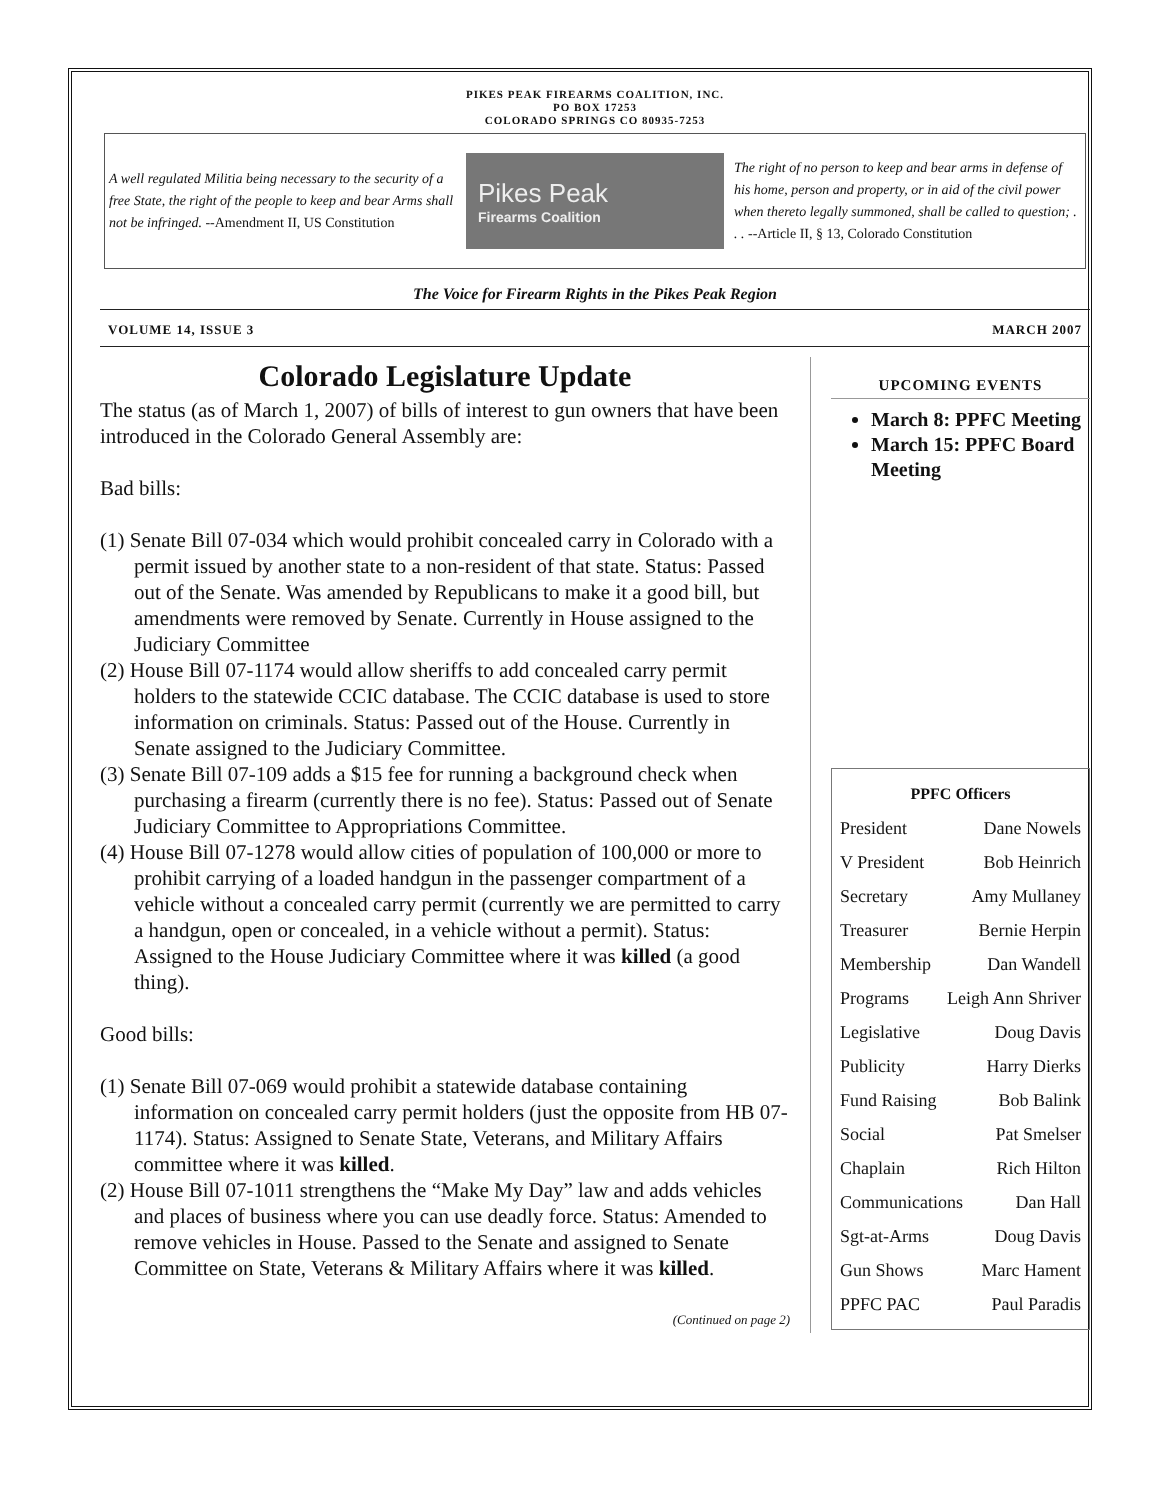PIKES PEAK FIREARMS COALITION, INC.
PO BOX 17253
COLORADO SPRINGS CO 80935-7253
A well regulated Militia being necessary to the security of a free State, the right of the people to keep and bear Arms shall not be infringed. --Amendment II, US Constitution
Pikes Peak
Firearms Coalition
The right of no person to keep and bear arms in defense of his home, person and property, or in aid of the civil power when thereto legally summoned, shall be called to question; . . . --Article II, § 13, Colorado Constitution
The Voice for Firearm Rights in the Pikes Peak Region
VOLUME 14, ISSUE 3 MARCH 2007
Colorado Legislature Update
The status (as of March 1, 2007) of bills of interest to gun owners that have been introduced in the Colorado General Assembly are:
Bad bills:
(1) Senate Bill 07-034 which would prohibit concealed carry in Colorado with a permit issued by another state to a non-resident of that state. Status: Passed out of the Senate. Was amended by Republicans to make it a good bill, but amendments were removed by Senate. Currently in House assigned to the Judiciary Committee
(2) House Bill 07-1174 would allow sheriffs to add concealed carry permit holders to the statewide CCIC database. The CCIC database is used to store information on criminals. Status: Passed out of the House. Currently in Senate assigned to the Judiciary Committee.
(3) Senate Bill 07-109 adds a $15 fee for running a background check when purchasing a firearm (currently there is no fee). Status: Passed out of Senate Judiciary Committee to Appropriations Committee.
(4) House Bill 07-1278 would allow cities of population of 100,000 or more to prohibit carrying of a loaded handgun in the passenger compartment of a vehicle without a concealed carry permit (currently we are permitted to carry a handgun, open or concealed, in a vehicle without a permit). Status: Assigned to the House Judiciary Committee where it was killed (a good thing).
Good bills:
(1) Senate Bill 07-069 would prohibit a statewide database containing information on concealed carry permit holders (just the opposite from HB 07-1174). Status: Assigned to Senate State, Veterans, and Military Affairs committee where it was killed.
(2) House Bill 07-1011 strengthens the “Make My Day” law and adds vehicles and places of business where you can use deadly force. Status: Amended to remove vehicles in House. Passed to the Senate and assigned to Senate Committee on State, Veterans & Military Affairs where it was killed.
(Continued on page 2)
UPCOMING EVENTS
March 8: PPFC Meeting
March 15: PPFC Board Meeting
PPFC Officers
President Dane Nowels
V President Bob Heinrich
Secretary Amy Mullaney
Treasurer Bernie Herpin
Membership Dan Wandell
Programs Leigh Ann Shriver
Legislative Doug Davis
Publicity Harry Dierks
Fund Raising Bob Balink
Social Pat Smelser
Chaplain Rich Hilton
Communications Dan Hall
Sgt-at-Arms Doug Davis
Gun Shows Marc Hament
PPFC PAC Paul Paradis